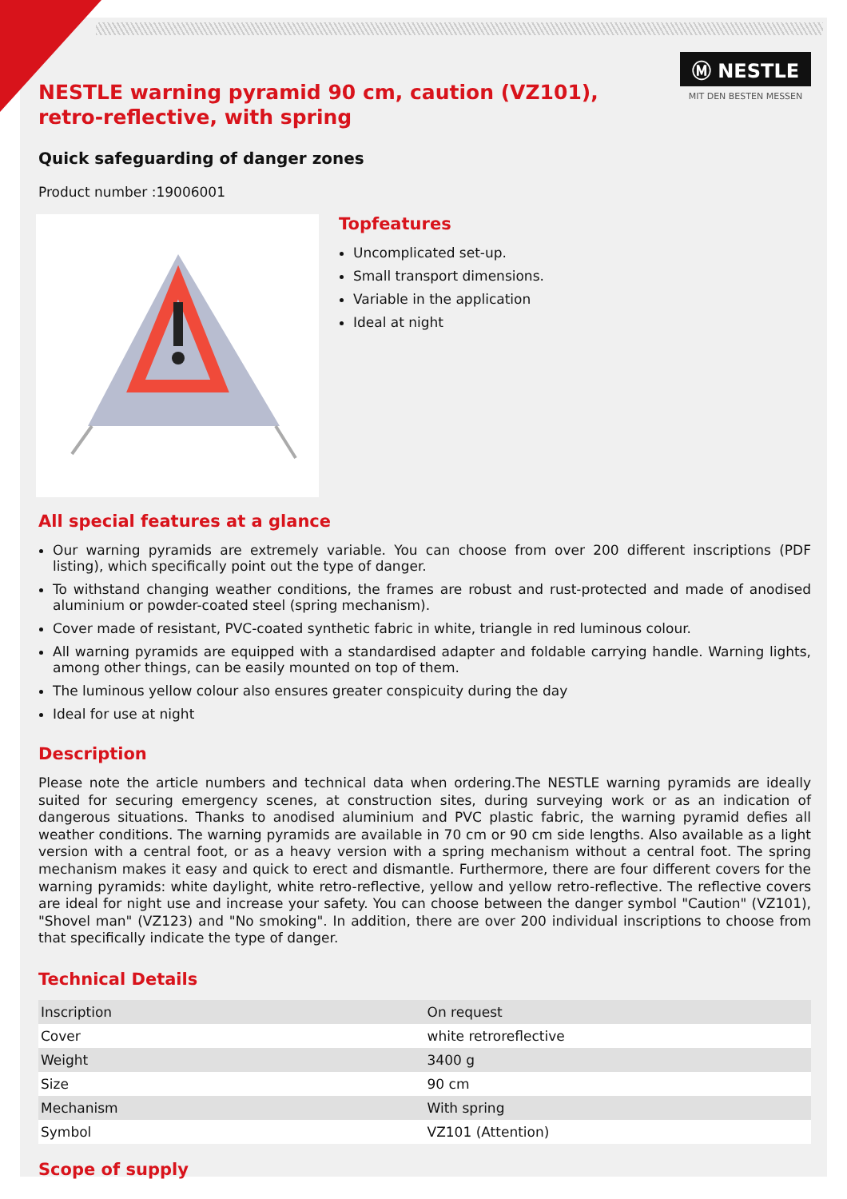Ⓜ NESTLE
MIT DEN BESTEN MESSEN
NESTLE warning pyramid 90 cm, caution (VZ101), retro-reflective, with spring
Quick safeguarding of danger zones
Product number :19006001
Topfeatures
Uncomplicated set-up.
Small transport dimensions.
Variable in the application
Ideal at night
All special features at a glance
Our warning pyramids are extremely variable. You can choose from over 200 different inscriptions (PDF listing), which specifically point out the type of danger.
To withstand changing weather conditions, the frames are robust and rust-protected and made of anodised aluminium or powder-coated steel (spring mechanism).
Cover made of resistant, PVC-coated synthetic fabric in white, triangle in red luminous colour.
All warning pyramids are equipped with a standardised adapter and foldable carrying handle. Warning lights, among other things, can be easily mounted on top of them.
The luminous yellow colour also ensures greater conspicuity during the day
Ideal for use at night
Description
Please note the article numbers and technical data when ordering.The NESTLE warning pyramids are ideally suited for securing emergency scenes, at construction sites, during surveying work or as an indication of dangerous situations. Thanks to anodised aluminium and PVC plastic fabric, the warning pyramid defies all weather conditions. The warning pyramids are available in 70 cm or 90 cm side lengths. Also available as a light version with a central foot, or as a heavy version with a spring mechanism without a central foot. The spring mechanism makes it easy and quick to erect and dismantle. Furthermore, there are four different covers for the warning pyramids: white daylight, white retro-reflective, yellow and yellow retro-reflective. The reflective covers are ideal for night use and increase your safety. You can choose between the danger symbol "Caution" (VZ101), "Shovel man" (VZ123) and "No smoking". In addition, there are over 200 individual inscriptions to choose from that specifically indicate the type of danger.
Technical Details
| Inscription | On request |
| Cover | white retroreflective |
| Weight | 3400 g |
| Size | 90 cm |
| Mechanism | With spring |
| Symbol | VZ101 (Attention) |
Scope of supply